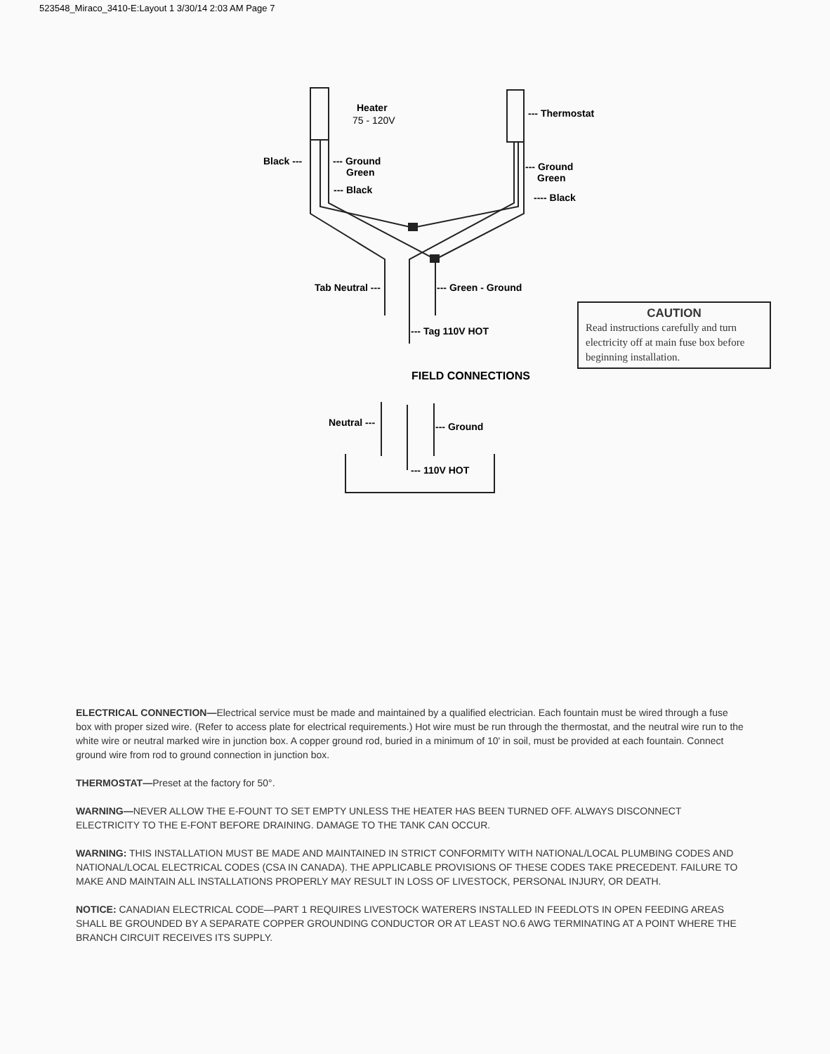523548_Miraco_3410-E:Layout 1 3/30/14 2:03 AM Page 7
Heater
75 - 120V
--- Thermostat
Black ---
--- Ground
Green
--- Black
--- Ground
Green
---- Black
Tab Neutral ---
--- Green - Ground
--- Tag 110V HOT
FIELD CONNECTIONS
Neutral ---
--- Ground
--- 110V HOT
CAUTION
Read instructions carefully and turn electricity off at main fuse box before beginning installation.
ELECTRICAL CONNECTION—Electrical service must be made and maintained by a qualified electrician. Each fountain must be wired through a fuse box with proper sized wire. (Refer to access plate for electrical requirements.) Hot wire must be run through the thermostat, and the neutral wire run to the white wire or neutral marked wire in junction box. A copper ground rod, buried in a minimum of 10' in soil, must be provided at each fountain. Connect ground wire from rod to ground connection in junction box.
THERMOSTAT—Preset at the factory for 50°.
WARNING—NEVER ALLOW THE E-FOUNT TO SET EMPTY UNLESS THE HEATER HAS BEEN TURNED OFF. ALWAYS DISCONNECT ELECTRICITY TO THE E-FONT BEFORE DRAINING. DAMAGE TO THE TANK CAN OCCUR.
WARNING: THIS INSTALLATION MUST BE MADE AND MAINTAINED IN STRICT CONFORMITY WITH NATIONAL/LOCAL PLUMBING CODES AND NATIONAL/LOCAL ELECTRICAL CODES (CSA IN CANADA). THE APPLICABLE PROVISIONS OF THESE CODES TAKE PRECEDENT. FAILURE TO MAKE AND MAINTAIN ALL INSTALLATIONS PROPERLY MAY RESULT IN LOSS OF LIVESTOCK, PERSONAL INJURY, OR DEATH.
NOTICE: CANADIAN ELECTRICAL CODE—PART 1 REQUIRES LIVESTOCK WATERERS INSTALLED IN FEEDLOTS IN OPEN FEEDING AREAS SHALL BE GROUNDED BY A SEPARATE COPPER GROUNDING CONDUCTOR OR AT LEAST NO.6 AWG TERMINATING AT A POINT WHERE THE BRANCH CIRCUIT RECEIVES ITS SUPPLY.